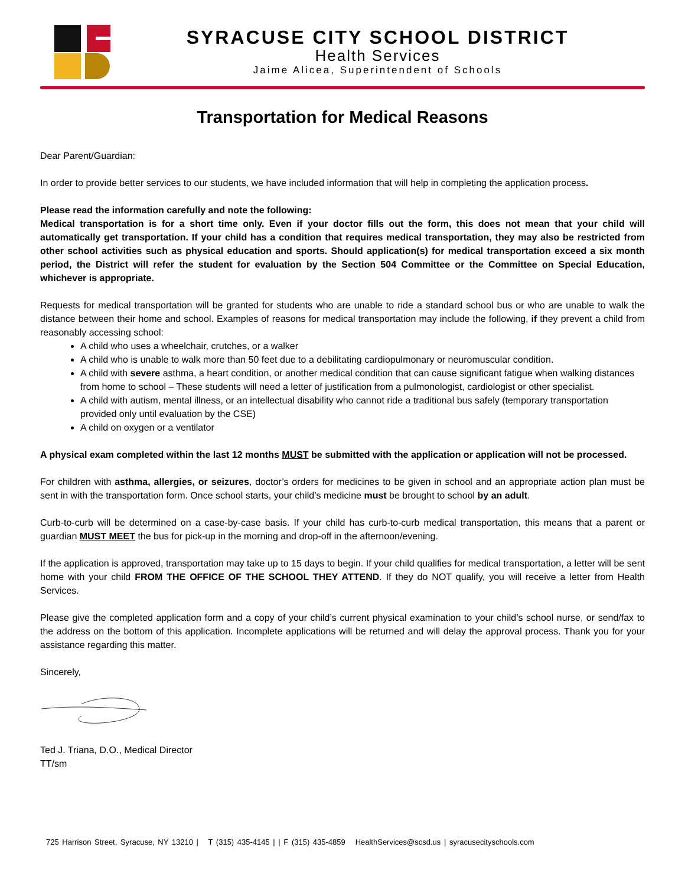SYRACUSE CITY SCHOOL DISTRICT
Health Services
Jaime Alicea, Superintendent of Schools
Transportation for Medical Reasons
Dear Parent/Guardian:
In order to provide better services to our students, we have included information that will help in completing the application process.
Please read the information carefully and note the following:
Medical transportation is for a short time only. Even if your doctor fills out the form, this does not mean that your child will automatically get transportation. If your child has a condition that requires medical transportation, they may also be restricted from other school activities such as physical education and sports. Should application(s) for medical transportation exceed a six month period, the District will refer the student for evaluation by the Section 504 Committee or the Committee on Special Education, whichever is appropriate.
Requests for medical transportation will be granted for students who are unable to ride a standard school bus or who are unable to walk the distance between their home and school. Examples of reasons for medical transportation may include the following, if they prevent a child from reasonably accessing school:
A child who uses a wheelchair, crutches, or a walker
A child who is unable to walk more than 50 feet due to a debilitating cardiopulmonary or neuromuscular condition.
A child with severe asthma, a heart condition, or another medical condition that can cause significant fatigue when walking distances from home to school – These students will need a letter of justification from a pulmonologist, cardiologist or other specialist.
A child with autism, mental illness, or an intellectual disability who cannot ride a traditional bus safely (temporary transportation provided only until evaluation by the CSE)
A child on oxygen or a ventilator
A physical exam completed within the last 12 months MUST be submitted with the application or application will not be processed.
For children with asthma, allergies, or seizures, doctor’s orders for medicines to be given in school and an appropriate action plan must be sent in with the transportation form. Once school starts, your child’s medicine must be brought to school by an adult.
Curb-to-curb will be determined on a case-by-case basis. If your child has curb-to-curb medical transportation, this means that a parent or guardian MUST MEET the bus for pick-up in the morning and drop-off in the afternoon/evening.
If the application is approved, transportation may take up to 15 days to begin. If your child qualifies for medical transportation, a letter will be sent home with your child FROM THE OFFICE OF THE SCHOOL THEY ATTEND. If they do NOT qualify, you will receive a letter from Health Services.
Please give the completed application form and a copy of your child’s current physical examination to your child’s school nurse, or send/fax to the address on the bottom of this application. Incomplete applications will be returned and will delay the approval process. Thank you for your assistance regarding this matter.
Sincerely,
Ted J. Triana, D.O., Medical Director
TT/sm
725 Harrison Street, Syracuse, NY 13210 | T (315) 435-4145 | | F (315) 435-4859 HealthServices@scsd.us | syracusecityschools.com